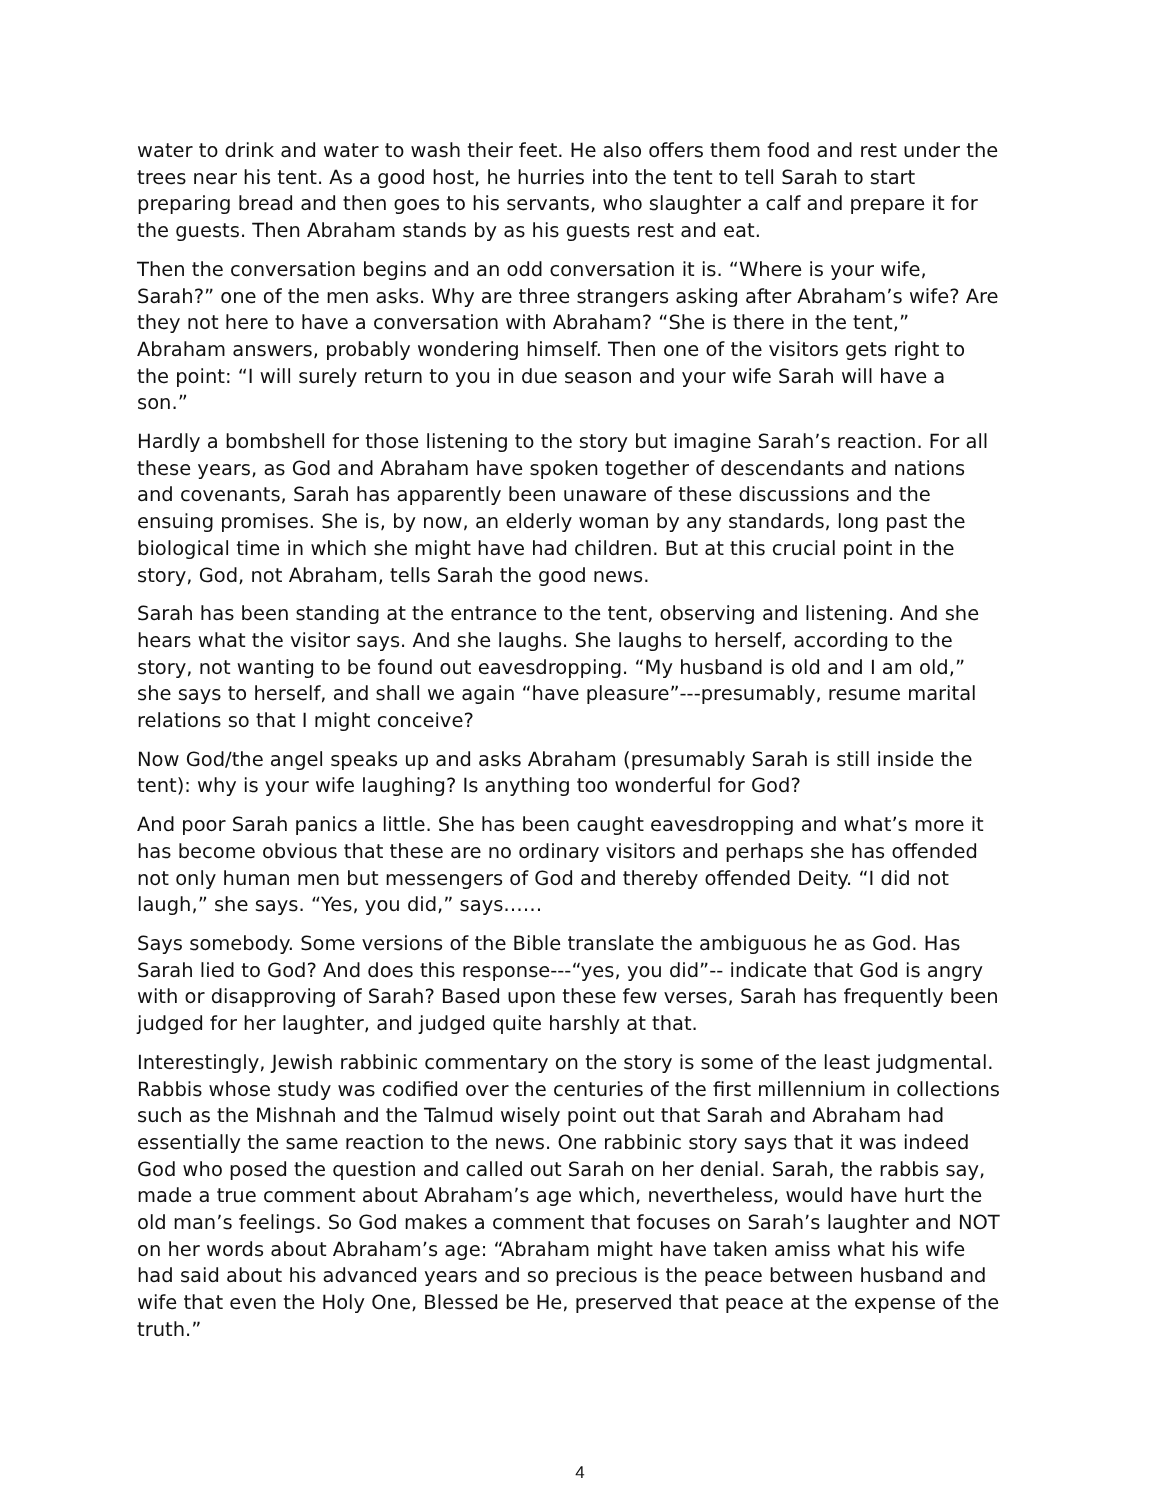water to drink and water to wash their feet. He also offers them food and rest under the trees near his tent. As a good host, he hurries into the tent to tell Sarah to start preparing bread and then goes to his servants, who slaughter a calf and prepare it for the guests. Then Abraham stands by as his guests rest and eat.
Then the conversation begins and an odd conversation it is. “Where is your wife, Sarah?” one of the men asks. Why are three strangers asking after Abraham’s wife? Are they not here to have a conversation with Abraham? “She is there in the tent,” Abraham answers, probably wondering himself. Then one of the visitors gets right to the point: “I will surely return to you in due season and your wife Sarah will have a son.”
Hardly a bombshell for those listening to the story but imagine Sarah’s reaction. For all these years, as God and Abraham have spoken together of descendants and nations and covenants, Sarah has apparently been unaware of these discussions and the ensuing promises. She is, by now, an elderly woman by any standards, long past the biological time in which she might have had children. But at this crucial point in the story, God, not Abraham, tells Sarah the good news.
Sarah has been standing at the entrance to the tent, observing and listening. And she hears what the visitor says. And she laughs. She laughs to herself, according to the story, not wanting to be found out eavesdropping. “My husband is old and I am old,” she says to herself, and shall we again “have pleasure”---presumably, resume marital relations so that I might conceive?
Now God/the angel speaks up and asks Abraham (presumably Sarah is still inside the tent): why is your wife laughing? Is anything too wonderful for God?
And poor Sarah panics a little. She has been caught eavesdropping and what’s more it has become obvious that these are no ordinary visitors and perhaps she has offended not only human men but messengers of God and thereby offended Deity. “I did not laugh,” she says. “Yes, you did,” says……
Says somebody. Some versions of the Bible translate the ambiguous he as God. Has Sarah lied to God? And does this response---“yes, you did”-- indicate that God is angry with or disapproving of Sarah? Based upon these few verses, Sarah has frequently been judged for her laughter, and judged quite harshly at that.
Interestingly, Jewish rabbinic commentary on the story is some of the least judgmental. Rabbis whose study was codified over the centuries of the first millennium in collections such as the Mishnah and the Talmud wisely point out that Sarah and Abraham had essentially the same reaction to the news. One rabbinic story says that it was indeed God who posed the question and called out Sarah on her denial. Sarah, the rabbis say, made a true comment about Abraham’s age which, nevertheless, would have hurt the old man’s feelings. So God makes a comment that focuses on Sarah’s laughter and NOT on her words about Abraham’s age: “Abraham might have taken amiss what his wife had said about his advanced years and so precious is the peace between husband and wife that even the Holy One, Blessed be He, preserved that peace at the expense of the truth.”
4